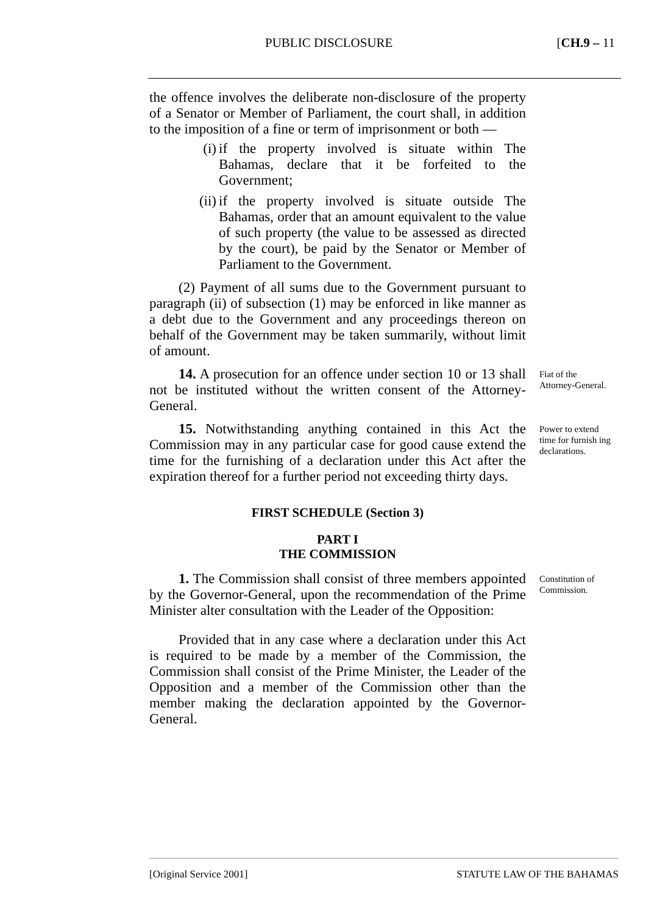PUBLIC DISCLOSURE [CH.9 – 11
the offence involves the deliberate non-disclosure of the property of a Senator or Member of Parliament, the court shall, in addition to the imposition of a fine or term of imprisonment or both —
(i) if the property involved is situate within The Bahamas, declare that it be forfeited to the Government;
(ii) if the property involved is situate outside The Bahamas, order that an amount equivalent to the value of such property (the value to be assessed as directed by the court), be paid by the Senator or Member of Parliament to the Government.
(2) Payment of all sums due to the Government pursuant to paragraph (ii) of subsection (1) may be enforced in like manner as a debt due to the Government and any proceedings thereon on behalf of the Government may be taken summarily, without limit of amount.
14. A prosecution for an offence under section 10 or 13 shall not be instituted without the written consent of the Attorney-General.
Fiat of the Attorney-General.
15. Notwithstanding anything contained in this Act the Commission may in any particular case for good cause extend the time for the furnishing of a declaration under this Act after the expiration thereof for a further period not exceeding thirty days.
Power to extend time for furnish ing declarations.
FIRST SCHEDULE (Section 3)
PART I
THE COMMISSION
1. The Commission shall consist of three members appointed by the Governor-General, upon the recommendation of the Prime Minister alter consultation with the Leader of the Opposition:
Provided that in any case where a declaration under this Act is required to be made by a member of the Commission, the Commission shall consist of the Prime Minister, the Leader of the Opposition and a member of the Commission other than the member making the declaration appointed by the Governor-General.
Constitution of Commission.
[Original Service 2001] STATUTE LAW OF THE BAHAMAS